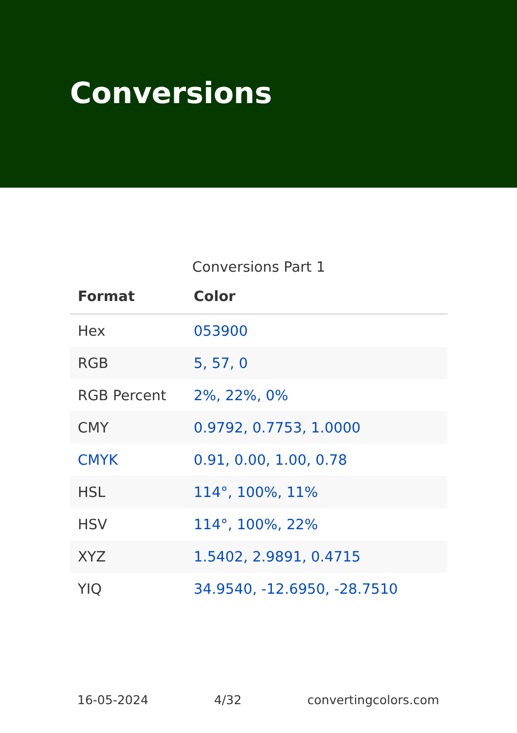Conversions
Conversions Part 1
| Format | Color |
| --- | --- |
| Hex | 053900 |
| RGB | 5, 57, 0 |
| RGB Percent | 2%, 22%, 0% |
| CMY | 0.9792, 0.7753, 1.0000 |
| CMYK | 0.91, 0.00, 1.00, 0.78 |
| HSL | 114°, 100%, 11% |
| HSV | 114°, 100%, 22% |
| XYZ | 1.5402, 2.9891, 0.4715 |
| YIQ | 34.9540, -12.6950, -28.7510 |
16-05-2024 4/32 convertingcolors.com